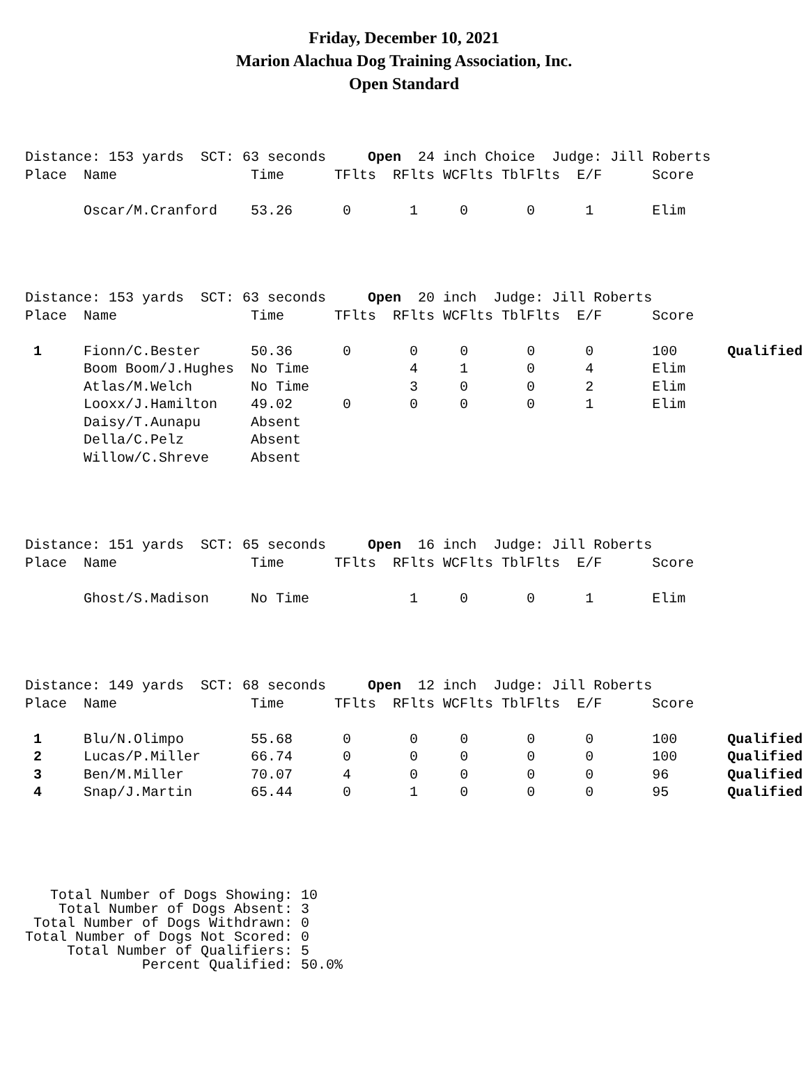Friday, December 10, 2021
Marion Alachua Dog Training Association, Inc.
Open Standard
Distance: 153 yards  SCT: 63 seconds     Open  24 inch Choice  Judge: Jill Roberts
Place  Name                Time      TFlts  RFlts WCFlts TblFlts  E/F      Score

       Oscar/M.Cranford    53.26      0       1     0       0      1       Elim
Distance: 153 yards  SCT: 63 seconds     Open  20 inch  Judge: Jill Roberts
Place  Name                Time      TFlts  RFlts WCFlts TblFlts  E/F      Score

 1     Fionn/C.Bester      50.36      0       0     0       0      0       100      Qualified
       Boom Boom/J.Hughes  No Time            4     1       0      4       Elim
       Atlas/M.Welch       No Time            3     0       0      2       Elim
       Looxx/J.Hamilton    49.02      0       0     0       0      1       Elim
       Daisy/T.Aunapu      Absent
       Della/C.Pelz        Absent
       Willow/C.Shreve     Absent
Distance: 151 yards  SCT: 65 seconds     Open  16 inch  Judge: Jill Roberts
Place  Name                Time      TFlts  RFlts WCFlts TblFlts  E/F      Score

       Ghost/S.Madison     No Time            1     0       0      1       Elim
Distance: 149 yards  SCT: 68 seconds     Open  12 inch  Judge: Jill Roberts
Place  Name                Time      TFlts  RFlts WCFlts TblFlts  E/F      Score

 1     Blu/N.Olimpo        55.68      0       0     0       0      0       100      Qualified
 2     Lucas/P.Miller      66.74      0       0     0       0      0       100      Qualified
 3     Ben/M.Miller        70.07      4       0     0       0      0       96       Qualified
 4     Snap/J.Martin       65.44      0       1     0       0      0       95       Qualified
   Total Number of Dogs Showing: 10
    Total Number of Dogs Absent: 3
 Total Number of Dogs Withdrawn: 0
Total Number of Dogs Not Scored: 0
     Total Number of Qualifiers: 5
              Percent Qualified: 50.0%